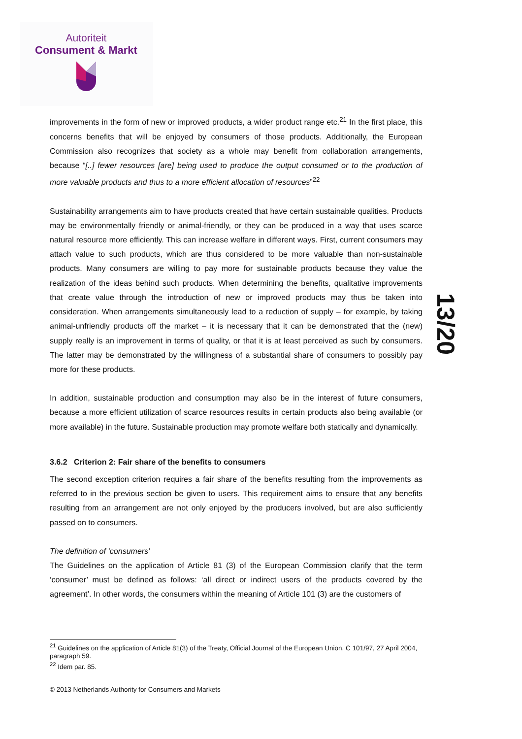Autoriteit
Consument & Markt
improvements in the form of new or improved products, a wider product range etc.<sup>21</sup> In the first place, this concerns benefits that will be enjoyed by consumers of those products. Additionally, the European Commission also recognizes that society as a whole may benefit from collaboration arrangements, because “[..] fewer resources [are] being used to produce the output consumed or to the production of more valuable products and thus to a more efficient allocation of resources”<sup>22</sup>
Sustainability arrangements aim to have products created that have certain sustainable qualities. Products may be environmentally friendly or animal-friendly, or they can be produced in a way that uses scarce natural resource more efficiently. This can increase welfare in different ways. First, current consumers may attach value to such products, which are thus considered to be more valuable than non-sustainable products. Many consumers are willing to pay more for sustainable products because they value the realization of the ideas behind such products. When determining the benefits, qualitative improvements that create value through the introduction of new or improved products may thus be taken into consideration. When arrangements simultaneously lead to a reduction of supply – for example, by taking animal-unfriendly products off the market – it is necessary that it can be demonstrated that the (new) supply really is an improvement in terms of quality, or that it is at least perceived as such by consumers. The latter may be demonstrated by the willingness of a substantial share of consumers to possibly pay more for these products.
In addition, sustainable production and consumption may also be in the interest of future consumers, because a more efficient utilization of scarce resources results in certain products also being available (or more available) in the future. Sustainable production may promote welfare both statically and dynamically.
3.6.2 Criterion 2: Fair share of the benefits to consumers
The second exception criterion requires a fair share of the benefits resulting from the improvements as referred to in the previous section be given to users. This requirement aims to ensure that any benefits resulting from an arrangement are not only enjoyed by the producers involved, but are also sufficiently passed on to consumers.
The definition of ‘consumers’
The Guidelines on the application of Article 81 (3) of the European Commission clarify that the term ‘consumer’ must be defined as follows: ‘all direct or indirect users of the products covered by the agreement’. In other words, the consumers within the meaning of Article 101 (3) are the customers of
13/20
<sup>21</sup> Guidelines on the application of Article 81(3) of the Treaty, Official Journal of the European Union, C 101/97, 27 April 2004, paragraph 59.
<sup>22</sup> Idem par. 85.
© 2013 Netherlands Authority for Consumers and Markets